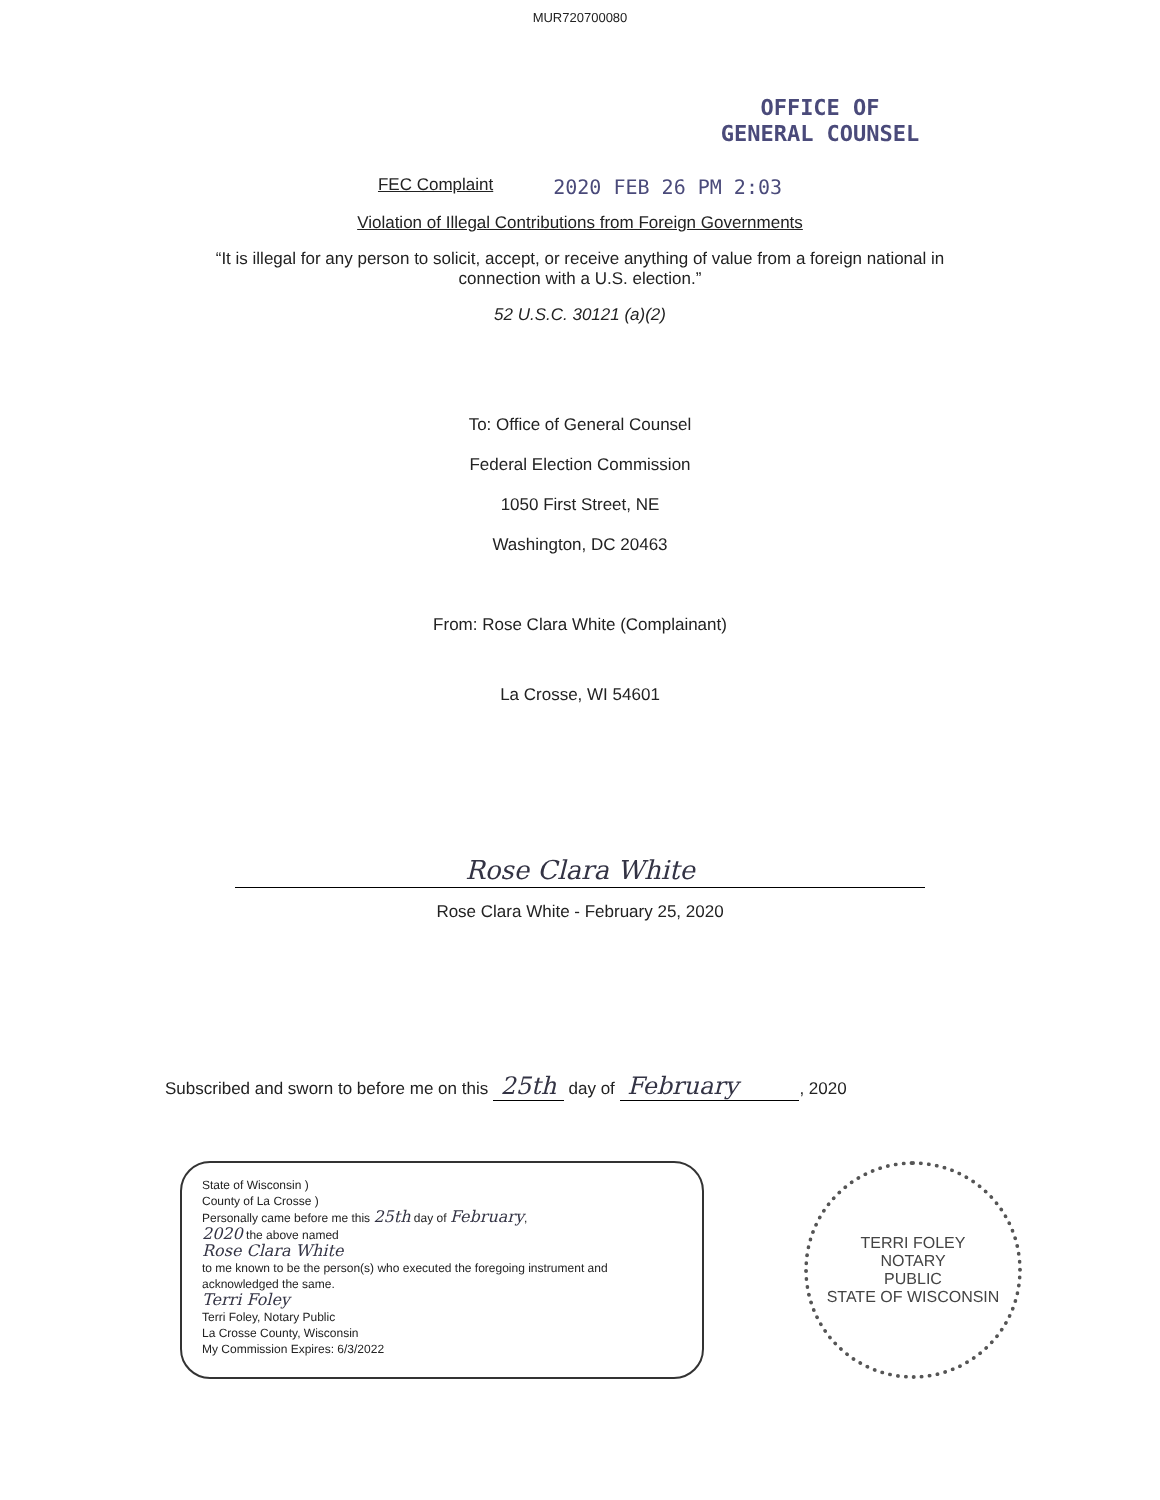MUR720700080
OFFICE OF
GENERAL COUNSEL
FEC Complaint 2020 FEB 26 PM 2:03
Violation of Illegal Contributions from Foreign Governments
“It is illegal for any person to solicit, accept, or receive anything of value from a foreign national in
connection with a U.S. election.”
52 U.S.C. 30121 (a)(2)
To: Office of General Counsel
Federal Election Commission
1050 First Street, NE
Washington, DC 20463
From: Rose Clara White (Complainant)
La Crosse, WI 54601
Rose Clara White
Rose Clara White - February 25, 2020
Subscribed and sworn to before me on this 25th day of February , 2020
State of Wisconsin )
County of La Crosse )
Personally came before me this 25th day of February,
2020 the above named
Rose Clara White
to me known to be the person(s) who executed the foregoing instrument and acknowledged the same.
Terri Foley
Terri Foley, Notary Public
La Crosse County, Wisconsin
My Commission Expires: 6/3/2022
TERRI FOLEY
NOTARY
PUBLIC
STATE OF WISCONSIN